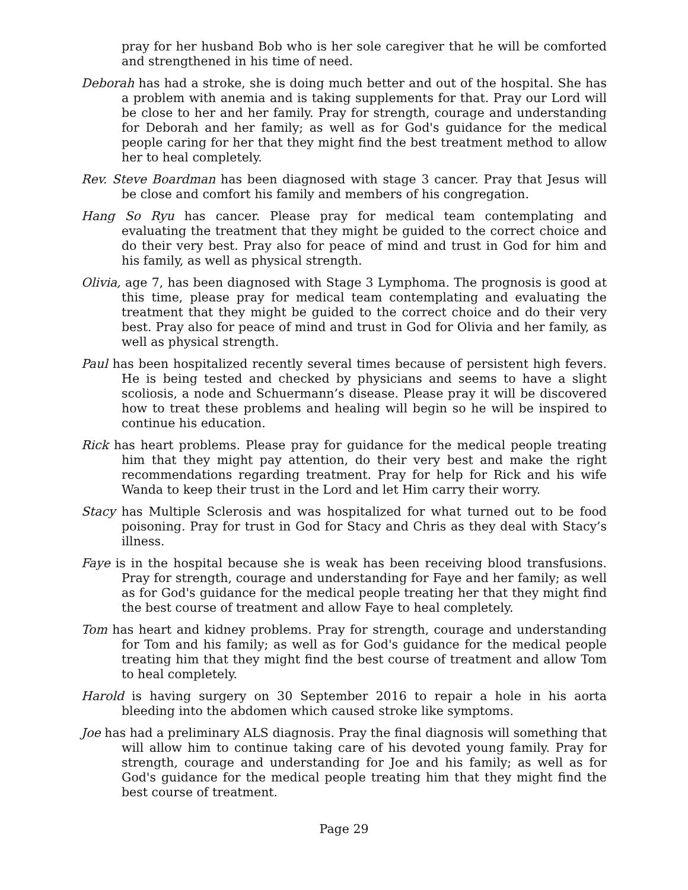pray for her husband Bob who is her sole caregiver that he will be comforted and strengthened in his time of need.
Deborah has had a stroke, she is doing much better and out of the hospital. She has a problem with anemia and is taking supplements for that. Pray our Lord will be close to her and her family. Pray for strength, courage and understanding for Deborah and her family; as well as for God's guidance for the medical people caring for her that they might find the best treatment method to allow her to heal completely.
Rev. Steve Boardman has been diagnosed with stage 3 cancer. Pray that Jesus will be close and comfort his family and members of his congregation.
Hang So Ryu has cancer. Please pray for medical team contemplating and evaluating the treatment that they might be guided to the correct choice and do their very best. Pray also for peace of mind and trust in God for him and his family, as well as physical strength.
Olivia, age 7, has been diagnosed with Stage 3 Lymphoma. The prognosis is good at this time, please pray for medical team contemplating and evaluating the treatment that they might be guided to the correct choice and do their very best. Pray also for peace of mind and trust in God for Olivia and her family, as well as physical strength.
Paul has been hospitalized recently several times because of persistent high fevers. He is being tested and checked by physicians and seems to have a slight scoliosis, a node and Schuermann’s disease. Please pray it will be discovered how to treat these problems and healing will begin so he will be inspired to continue his education.
Rick has heart problems. Please pray for guidance for the medical people treating him that they might pay attention, do their very best and make the right recommendations regarding treatment. Pray for help for Rick and his wife Wanda to keep their trust in the Lord and let Him carry their worry.
Stacy has Multiple Sclerosis and was hospitalized for what turned out to be food poisoning. Pray for trust in God for Stacy and Chris as they deal with Stacy’s illness.
Faye is in the hospital because she is weak has been receiving blood transfusions. Pray for strength, courage and understanding for Faye and her family; as well as for God's guidance for the medical people treating her that they might find the best course of treatment and allow Faye to heal completely.
Tom has heart and kidney problems. Pray for strength, courage and understanding for Tom and his family; as well as for God's guidance for the medical people treating him that they might find the best course of treatment and allow Tom to heal completely.
Harold is having surgery on 30 September 2016 to repair a hole in his aorta bleeding into the abdomen which caused stroke like symptoms.
Joe has had a preliminary ALS diagnosis. Pray the final diagnosis will something that will allow him to continue taking care of his devoted young family. Pray for strength, courage and understanding for Joe and his family; as well as for God's guidance for the medical people treating him that they might find the best course of treatment.
Page 29